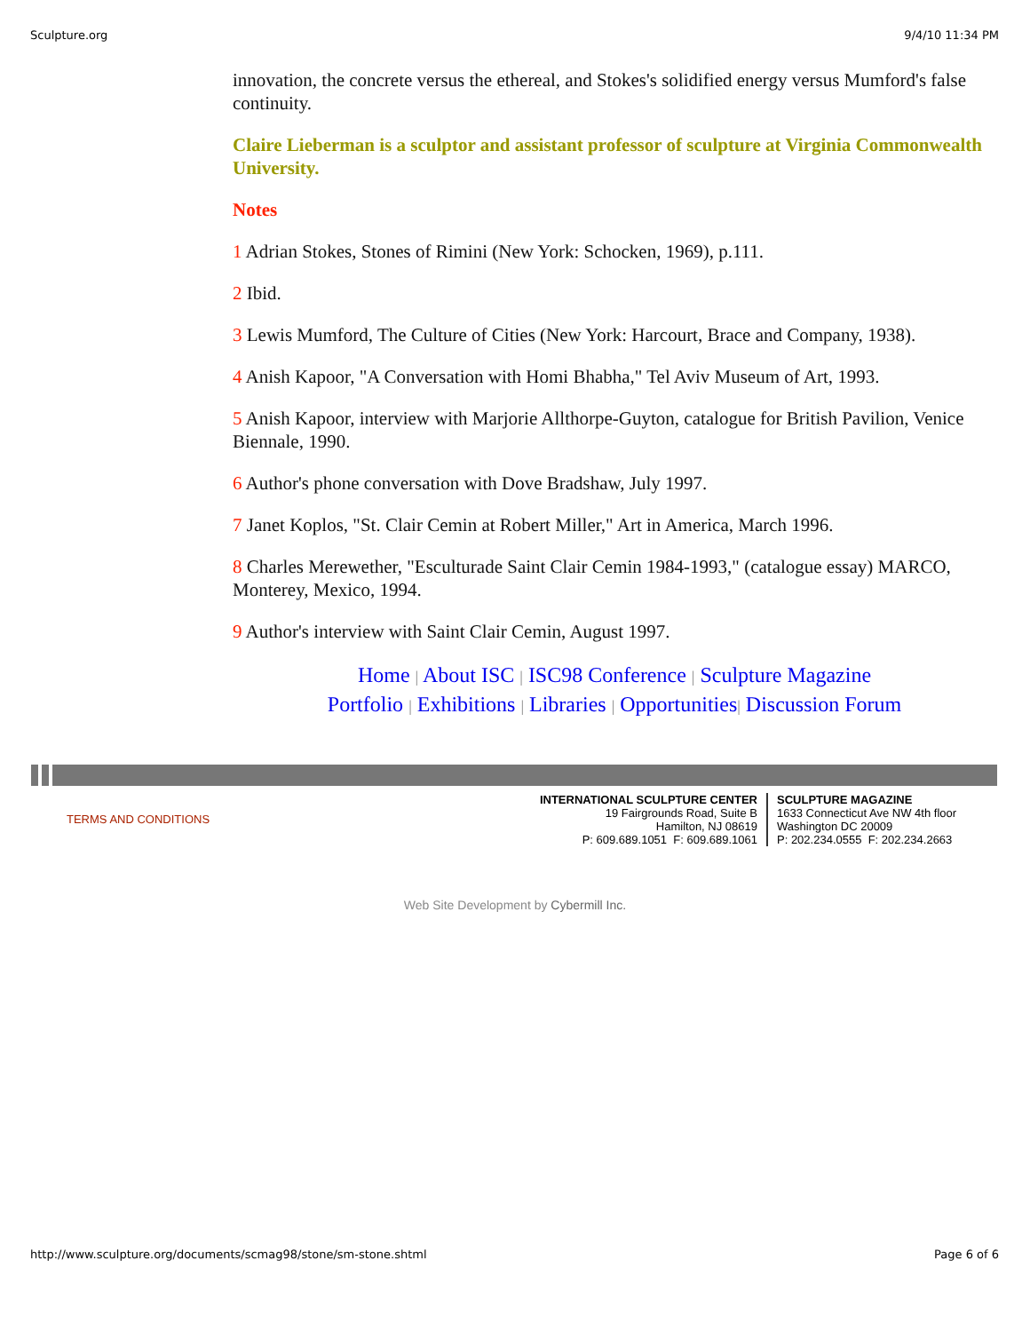Sculpture.org 9/4/10 11:34 PM
innovation, the concrete versus the ethereal, and Stokes's solidified energy versus Mumford's false continuity.
Claire Lieberman is a sculptor and assistant professor of sculpture at Virginia Commonwealth University.
Notes
1 Adrian Stokes, Stones of Rimini (New York: Schocken, 1969), p.111.
2 Ibid.
3 Lewis Mumford, The Culture of Cities (New York: Harcourt, Brace and Company, 1938).
4 Anish Kapoor, "A Conversation with Homi Bhabha," Tel Aviv Museum of Art, 1993.
5 Anish Kapoor, interview with Marjorie Allthorpe-Guyton, catalogue for British Pavilion, Venice Biennale, 1990.
6 Author's phone conversation with Dove Bradshaw, July 1997.
7 Janet Koplos, "St. Clair Cemin at Robert Miller," Art in America, March 1996.
8 Charles Merewether, "Esculturade Saint Clair Cemin 1984-1993," (catalogue essay) MARCO, Monterey, Mexico, 1994.
9 Author's interview with Saint Clair Cemin, August 1997.
Home | About ISC | ISC98 Conference | Sculpture Magazine
Portfolio | Exhibitions | Libraries | Opportunities| Discussion Forum
TERMS AND CONDITIONS
INTERNATIONAL SCULPTURE CENTER
19 Fairgrounds Road, Suite B
Hamilton, NJ 08619
P: 609.689.1051 F: 609.689.1061
SCULPTURE MAGAZINE
1633 Connecticut Ave NW 4th floor
Washington DC 20009
P: 202.234.0555 F: 202.234.2663
Web Site Development by Cybermill Inc.
http://www.sculpture.org/documents/scmag98/stone/sm-stone.shtml Page 6 of 6